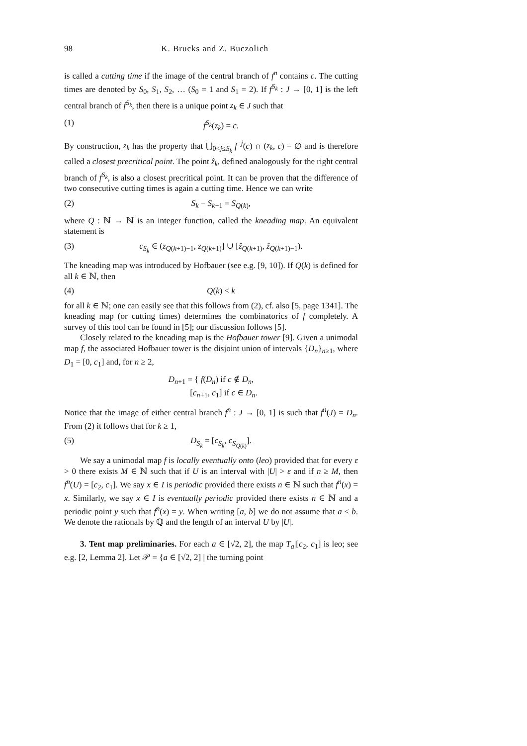98 K. Brucks and Z. Buczolich
is called a cutting time if the image of the central branch of f<sup>n</sup> contains c. The cutting times are denoted by S<sub>0</sub>, S<sub>1</sub>, S<sub>2</sub>, … (S<sub>0</sub> = 1 and S<sub>1</sub> = 2). If f<sup>S<sub>k</sub></sup> : J → [0, 1] is the left central branch of f<sup>S<sub>k</sub></sup>, then there is a unique point z<sub>k</sub> ∈ J such that
(1) f<sup>S<sub>k</sub></sup>(z<sub>k</sub>) = c.
By construction, z<sub>k</sub> has the property that ⋃<sub>0<j≤S<sub>k</sub></sub> f<sup>−j</sup>(c) ∩ (z<sub>k</sub>, c) = ∅ and is therefore called a closest precritical point. The point ẑ<sub>k</sub>, defined analogously for the right central branch of f<sup>S<sub>k</sub></sup>, is also a closest precritical point. It can be proven that the difference of two consecutive cutting times is again a cutting time. Hence we can write
(2) S<sub>k</sub> − S<sub>k−1</sub> = S<sub>Q(k)</sub>,
where Q : ℕ → ℕ is an integer function, called the kneading map. An equivalent statement is
(3) c<sub>S<sub>k</sub></sub> ∈ (z<sub>Q(k+1)−1</sub>, z<sub>Q(k+1)</sub>] ∪ [ẑ<sub>Q(k+1)</sub>, ẑ<sub>Q(k+1)−1</sub>).
The kneading map was introduced by Hofbauer (see e.g. [9, 10]). If Q(k) is defined for all k ∈ ℕ, then
(4) Q(k) < k
for all k ∈ ℕ; one can easily see that this follows from (2), cf. also [5, page 1341]. The kneading map (or cutting times) determines the combinatorics of f completely. A survey of this tool can be found in [5]; our discussion follows [5].
Closely related to the kneading map is the Hofbauer tower [9]. Given a unimodal map f, the associated Hofbauer tower is the disjoint union of intervals {D<sub>n</sub>}<sub>n≥1</sub>, where D<sub>1</sub> = [0, c<sub>1</sub>] and, for n ≥ 2,
D<sub>n+1</sub> = { f(D<sub>n</sub>) if c ∉ D<sub>n</sub>,
[c<sub>n+1</sub>, c<sub>1</sub>] if c ∈ D<sub>n</sub>.
Notice that the image of either central branch f<sup>n</sup> : J → [0, 1] is such that f<sup>n</sup>(J) = D<sub>n</sub>. From (2) it follows that for k ≥ 1,
(5) D<sub>S<sub>k</sub></sub> = [c<sub>S<sub>k</sub></sub>, c<sub>S<sub>Q(k)</sub></sub>].
We say a unimodal map f is locally eventually onto (leo) provided that for every ε > 0 there exists M ∈ ℕ such that if U is an interval with |U| > ε and if n ≥ M, then f<sup>n</sup>(U) = [c<sub>2</sub>, c<sub>1</sub>]. We say x ∈ I is periodic provided there exists n ∈ ℕ such that f<sup>n</sup>(x) = x. Similarly, we say x ∈ I is eventually periodic provided there exists n ∈ ℕ and a periodic point y such that f<sup>n</sup>(x) = y. When writing [a, b] we do not assume that a ≤ b. We denote the rationals by ℚ and the length of an interval U by |U|.
3. Tent map preliminaries. For each a ∈ [√2, 2], the map T<sub>a</sub>|[c<sub>2</sub>, c<sub>1</sub>] is leo; see e.g. [2, Lemma 2]. Let 𝒫 = {a ∈ [√2, 2] | the turning point